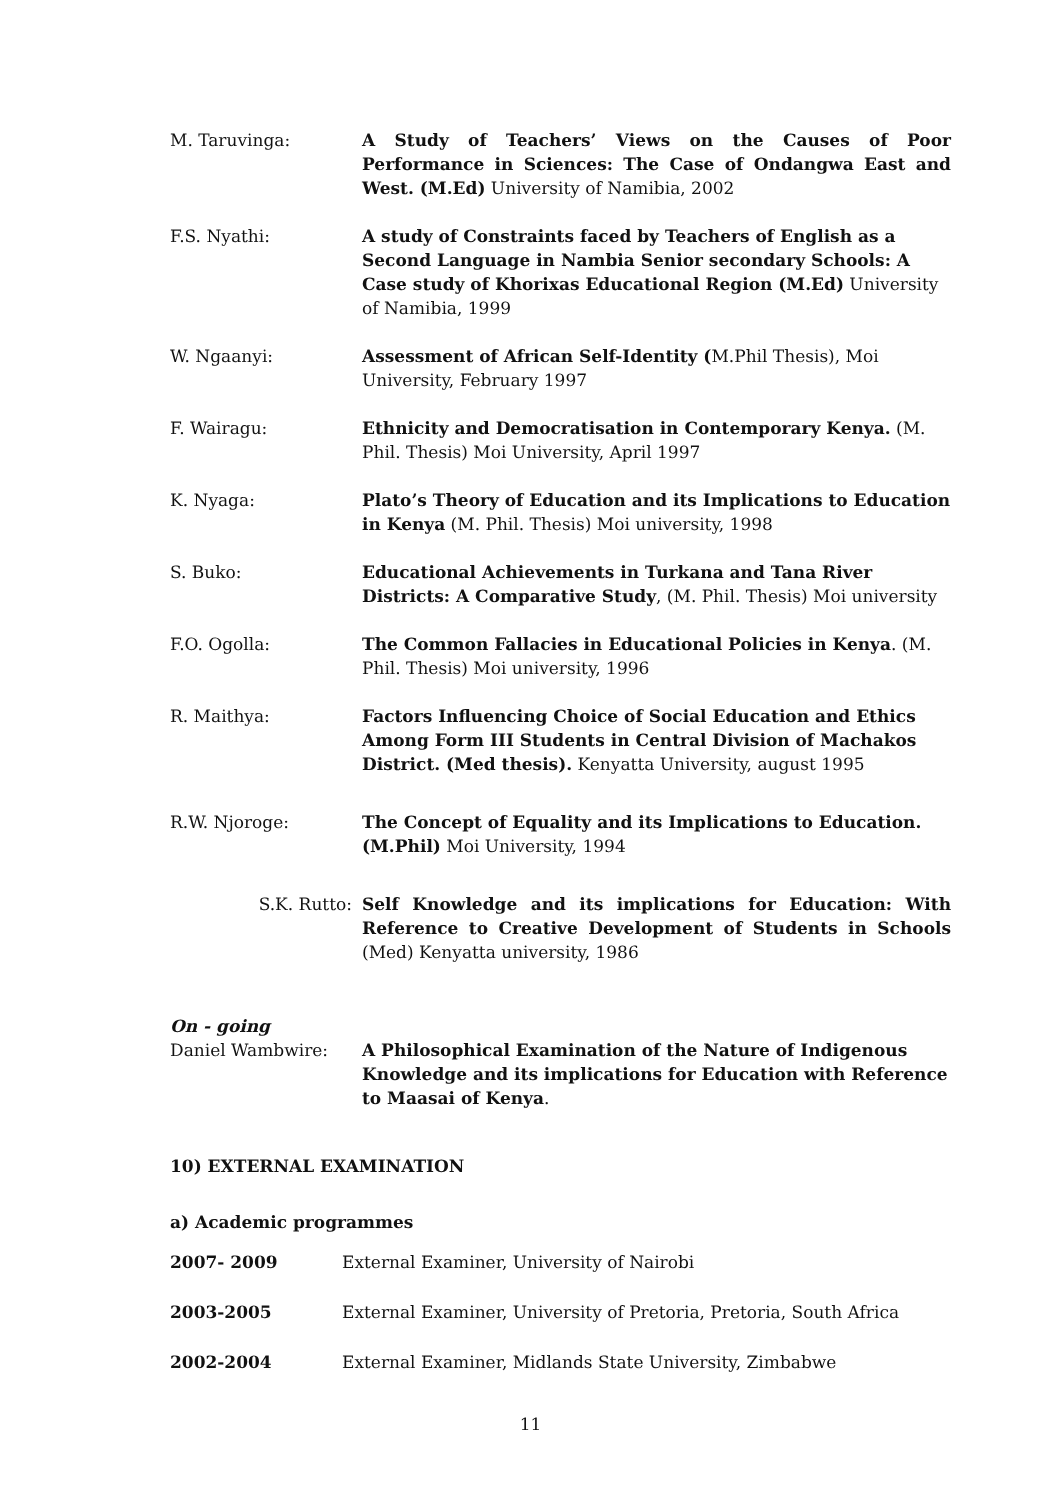M. Taruvinga: A Study of Teachers’ Views on the Causes of Poor Performance in Sciences: The Case of Ondangwa East and West. (M.Ed) University of Namibia, 2002
F.S. Nyathi: A study of Constraints faced by Teachers of English as a Second Language in Nambia Senior secondary Schools: A Case study of Khorixas Educational Region (M.Ed) University of Namibia, 1999
W. Ngaanyi: Assessment of African Self-Identity (M.Phil Thesis), Moi University, February 1997
F. Wairagu: Ethnicity and Democratisation in Contemporary Kenya. (M. Phil. Thesis) Moi University, April 1997
K. Nyaga: Plato’s Theory of Education and its Implications to Education in Kenya (M. Phil. Thesis) Moi university, 1998
S. Buko: Educational Achievements in Turkana and Tana River Districts: A Comparative Study, (M. Phil. Thesis) Moi university
F.O. Ogolla: The Common Fallacies in Educational Policies in Kenya. (M. Phil. Thesis) Moi university, 1996
R. Maithya: Factors Influencing Choice of Social Education and Ethics Among Form III Students in Central Division of Machakos District. (Med thesis). Kenyatta University, august 1995
R.W. Njoroge: The Concept of Equality and its Implications to Education. (M.Phil) Moi University, 1994
S.K. Rutto: Self Knowledge and its implications for Education: With Reference to Creative Development of Students in Schools (Med) Kenyatta university, 1986
On - going
Daniel Wambwire: A Philosophical Examination of the Nature of Indigenous Knowledge and its implications for Education with Reference to Maasai of Kenya.
10) EXTERNAL EXAMINATION
a) Academic programmes
2007- 2009 External Examiner, University of Nairobi
2003-2005 External Examiner, University of Pretoria, Pretoria, South Africa
2002-2004 External Examiner, Midlands State University, Zimbabwe
11